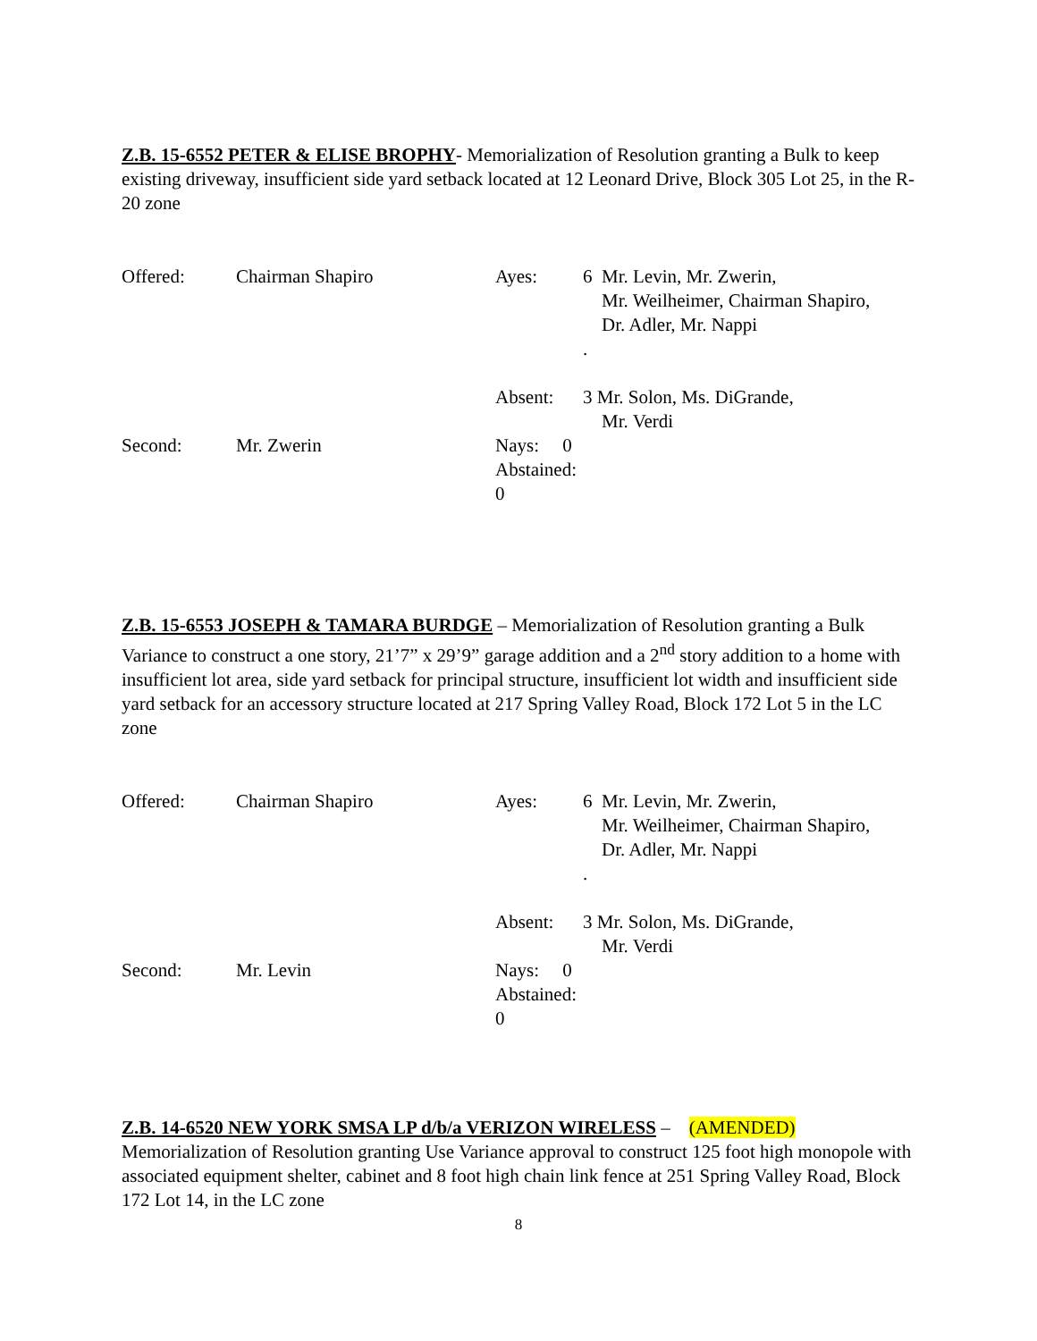Z.B. 15-6552 PETER & ELISE BROPHY- Memorialization of Resolution granting a Bulk to keep existing driveway, insufficient side yard setback located at 12 Leonard Drive, Block 305 Lot 25, in the R-20 zone
Offered:
Chairman Shapiro
Ayes:
6 Mr. Levin, Mr. Zwerin,
Mr. Weilheimer, Chairman Shapiro,
Dr. Adler, Mr. Nappi
.
Absent:
3 Mr. Solon, Ms. DiGrande,
Mr. Verdi
Second:
Mr. Zwerin
Nays: 0
Abstained: 0
Z.B. 15-6553 JOSEPH & TAMARA BURDGE – Memorialization of Resolution granting a Bulk Variance to construct a one story, 21’7” x 29’9” garage addition and a 2<sup>nd</sup> story addition to a home with insufficient lot area, side yard setback for principal structure, insufficient lot width and insufficient side yard setback for an accessory structure located at 217 Spring Valley Road, Block 172 Lot 5 in the LC zone
Offered:
Chairman Shapiro
Ayes:
6 Mr. Levin, Mr. Zwerin,
Mr. Weilheimer, Chairman Shapiro,
Dr. Adler, Mr. Nappi
.
Absent:
3 Mr. Solon, Ms. DiGrande,
Mr. Verdi
Second:
Mr. Levin
Nays: 0
Abstained: 0
Z.B. 14-6520 NEW YORK SMSA LP d/b/a VERIZON WIRELESS – (AMENDED)
Memorialization of Resolution granting Use Variance approval to construct 125 foot high monopole with associated equipment shelter, cabinet and 8 foot high chain link fence at 251 Spring Valley Road, Block 172 Lot 14, in the LC zone
8